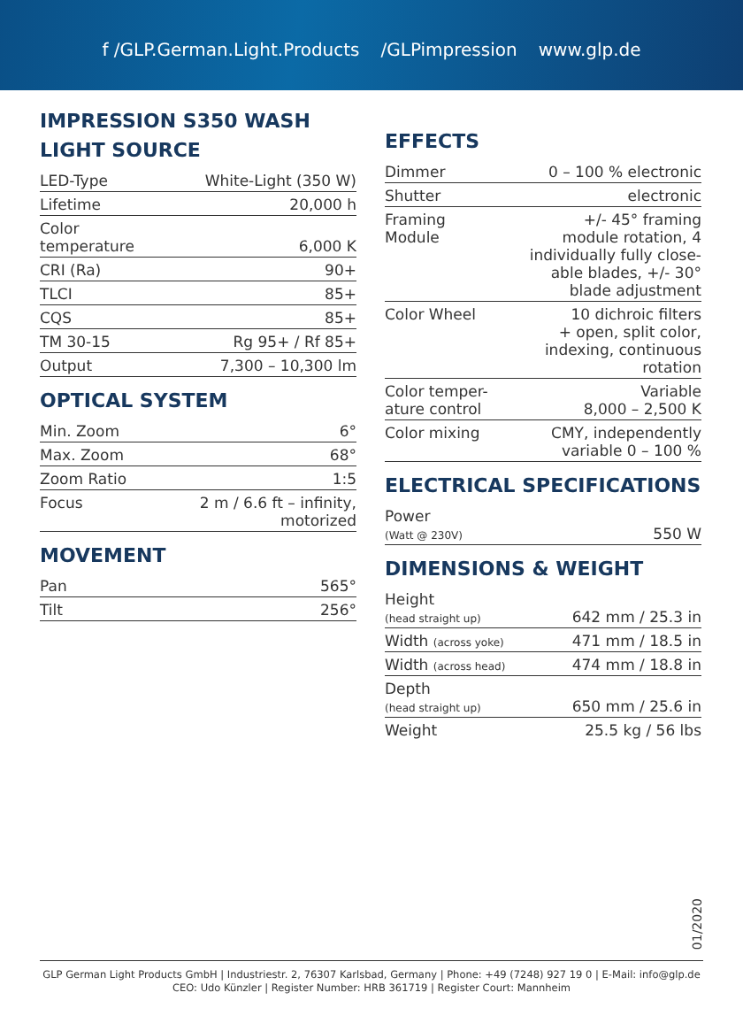f /GLP.German.Light.Products /GLPimpression www.glp.de
IMPRESSION S350 WASH
LIGHT SOURCE
| LED-Type | White-Light (350 W) |
| Lifetime | 20,000 h |
| Color temperature | 6,000 K |
| CRI (Ra) | 90+ |
| TLCI | 85+ |
| CQS | 85+ |
| TM 30-15 | Rg 95+ / Rf 85+ |
| Output | 7,300 – 10,300 lm |
OPTICAL SYSTEM
| Min. Zoom | 6° |
| Max. Zoom | 68° |
| Zoom Ratio | 1:5 |
| Focus | 2 m / 6.6 ft – infinity, motorized |
MOVEMENT
| Pan | 565° |
| Tilt | 256° |
EFFECTS
| Dimmer | 0 – 100 % electronic |
| Shutter | electronic |
| Framing Module | +/- 45° framing module rotation, 4 individually fully close- able blades, +/- 30° blade adjustment |
| Color Wheel | 10 dichroic filters + open, split color, indexing, continuous rotation |
| Color temper- ature control | Variable 8,000 – 2,500 K |
| Color mixing | CMY, independently variable 0 – 100 % |
ELECTRICAL SPECIFICATIONS
| Power (Watt @ 230V) | 550 W |
DIMENSIONS & WEIGHT
| Height (head straight up) | 642 mm / 25.3 in |
| Width (across yoke) | 471 mm / 18.5 in |
| Width (across head) | 474 mm / 18.8 in |
| Depth (head straight up) | 650 mm / 25.6 in |
| Weight | 25.5 kg / 56 lbs |
01/2020
GLP German Light Products GmbH | Industriestr. 2, 76307 Karlsbad, Germany | Phone: +49 (7248) 927 19 0 | E-Mail: info@glp.de
CEO: Udo Künzler | Register Number: HRB 361719 | Register Court: Mannheim